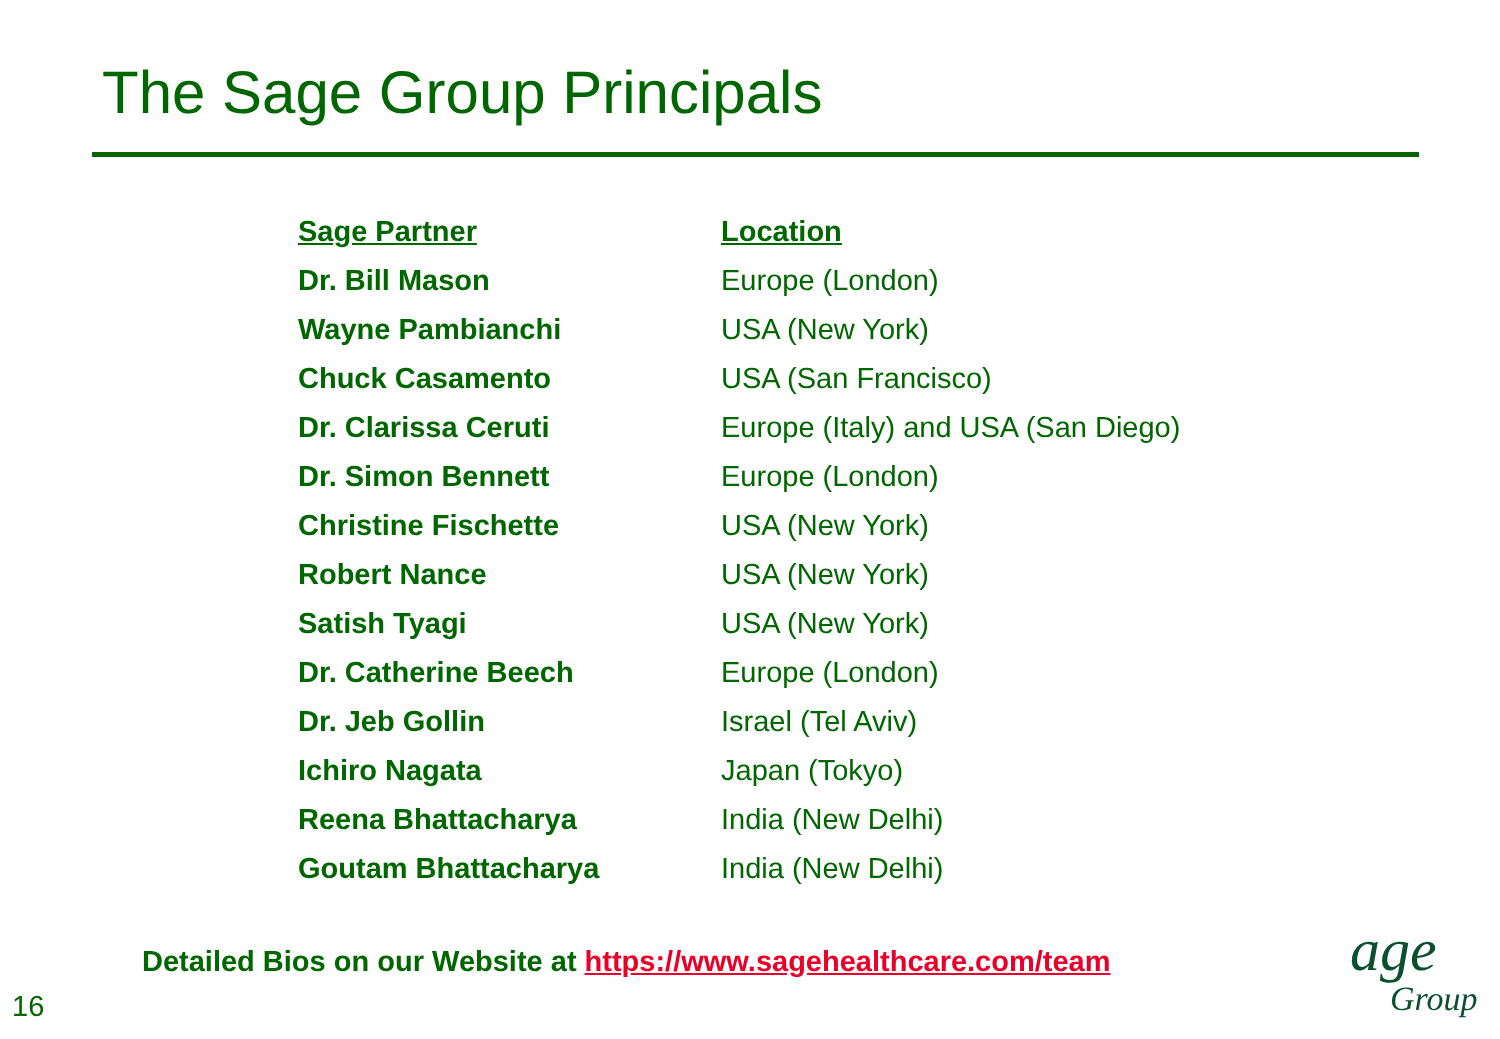The Sage Group Principals
| Sage Partner | Location |
| --- | --- |
| Dr. Bill Mason | Europe (London) |
| Wayne Pambianchi | USA (New York) |
| Chuck Casamento | USA (San Francisco) |
| Dr. Clarissa Ceruti | Europe (Italy) and USA (San Diego) |
| Dr. Simon Bennett | Europe (London) |
| Christine Fischette | USA (New York) |
| Robert Nance | USA (New York) |
| Satish Tyagi | USA (New York) |
| Dr. Catherine Beech | Europe (London) |
| Dr. Jeb Gollin | Israel (Tel Aviv) |
| Ichiro Nagata | Japan (Tokyo) |
| Reena Bhattacharya | India (New Delhi) |
| Goutam Bhattacharya | India (New Delhi) |
Detailed Bios on our Website at https://www.sagehealthcare.com/team
16
age
Group